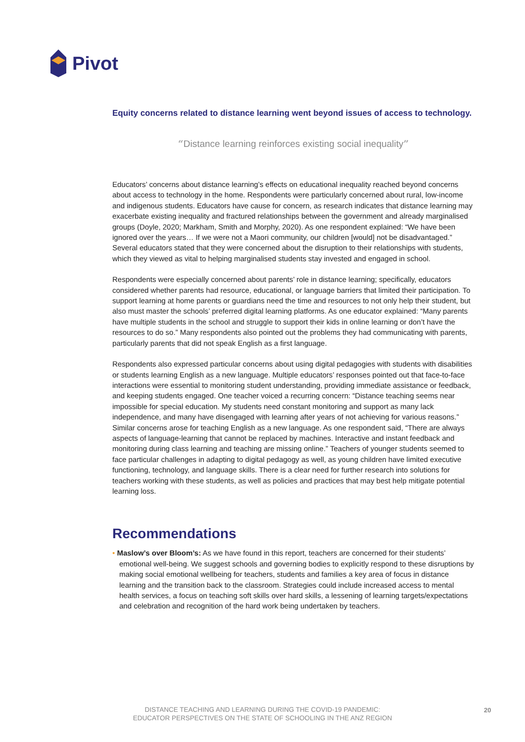Pivot
Equity concerns related to distance learning went beyond issues of access to technology.
“Distance learning reinforces existing social inequality”
Educators’ concerns about distance learning’s effects on educational inequality reached beyond concerns about access to technology in the home. Respondents were particularly concerned about rural, low-income and indigenous students. Educators have cause for concern, as research indicates that distance learning may exacerbate existing inequality and fractured relationships between the government and already marginalised groups (Doyle, 2020; Markham, Smith and Morphy, 2020). As one respondent explained: “We have been ignored over the years… If we were not a Maori community, our children [would] not be disadvantaged.” Several educators stated that they were concerned about the disruption to their relationships with students, which they viewed as vital to helping marginalised students stay invested and engaged in school.
Respondents were especially concerned about parents’ role in distance learning; specifically, educators considered whether parents had resource, educational, or language barriers that limited their participation. To support learning at home parents or guardians need the time and resources to not only help their student, but also must master the schools’ preferred digital learning platforms. As one educator explained: “Many parents have multiple students in the school and struggle to support their kids in online learning or don’t have the resources to do so.” Many respondents also pointed out the problems they had communicating with parents, particularly parents that did not speak English as a first language.
Respondents also expressed particular concerns about using digital pedagogies with students with disabilities or students learning English as a new language. Multiple educators’ responses pointed out that face-to-face interactions were essential to monitoring student understanding, providing immediate assistance or feedback, and keeping students engaged. One teacher voiced a recurring concern: “Distance teaching seems near impossible for special education. My students need constant monitoring and support as many lack independence, and many have disengaged with learning after years of not achieving for various reasons.” Similar concerns arose for teaching English as a new language. As one respondent said, “There are always aspects of language-learning that cannot be replaced by machines. Interactive and instant feedback and monitoring during class learning and teaching are missing online.” Teachers of younger students seemed to face particular challenges in adapting to digital pedagogy as well, as young children have limited executive functioning, technology, and language skills. There is a clear need for further research into solutions for teachers working with these students, as well as policies and practices that may best help mitigate potential learning loss.
Recommendations
• Maslow’s over Bloom’s: As we have found in this report, teachers are concerned for their students’ emotional well-being. We suggest schools and governing bodies to explicitly respond to these disruptions by making social emotional wellbeing for teachers, students and families a key area of focus in distance learning and the transition back to the classroom. Strategies could include increased access to mental health services, a focus on teaching soft skills over hard skills, a lessening of learning targets/expectations and celebration and recognition of the hard work being undertaken by teachers.
DISTANCE TEACHING AND LEARNING DURING THE COVID-19 PANDEMIC:
EDUCATOR PERSPECTIVES ON THE STATE OF SCHOOLING IN THE ANZ REGION
20